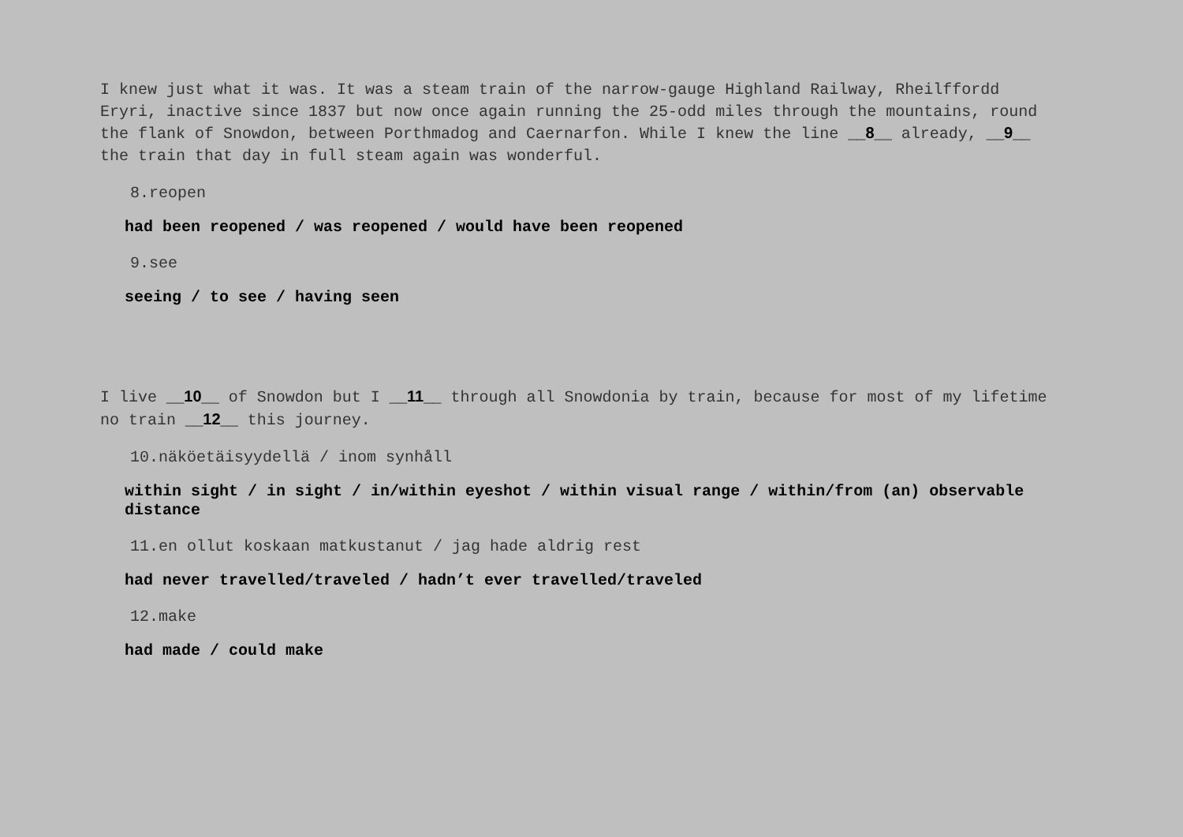I knew just what it was. It was a steam train of the narrow-gauge Highland Railway, Rheilffordd Eryri, inactive since 1837 but now once again running the 25-odd miles through the mountains, round the flank of Snowdon, between Porthmadog and Caernarfon. While I knew the line __8__ already, __9__ the train that day in full steam again was wonderful.
8.reopen
had been reopened / was reopened / would have been reopened
9.see
seeing / to see / having seen
I live __10__ of Snowdon but I __11__ through all Snowdonia by train, because for most of my lifetime no train __12__ this journey.
10.näköetäisyydellä / inom synhåll
within sight / in sight / in/within eyeshot / within visual range / within/from (an) observable distance
11.en ollut koskaan matkustanut / jag hade aldrig rest
had never travelled/traveled / hadn’t ever travelled/traveled
12.make
had made / could make